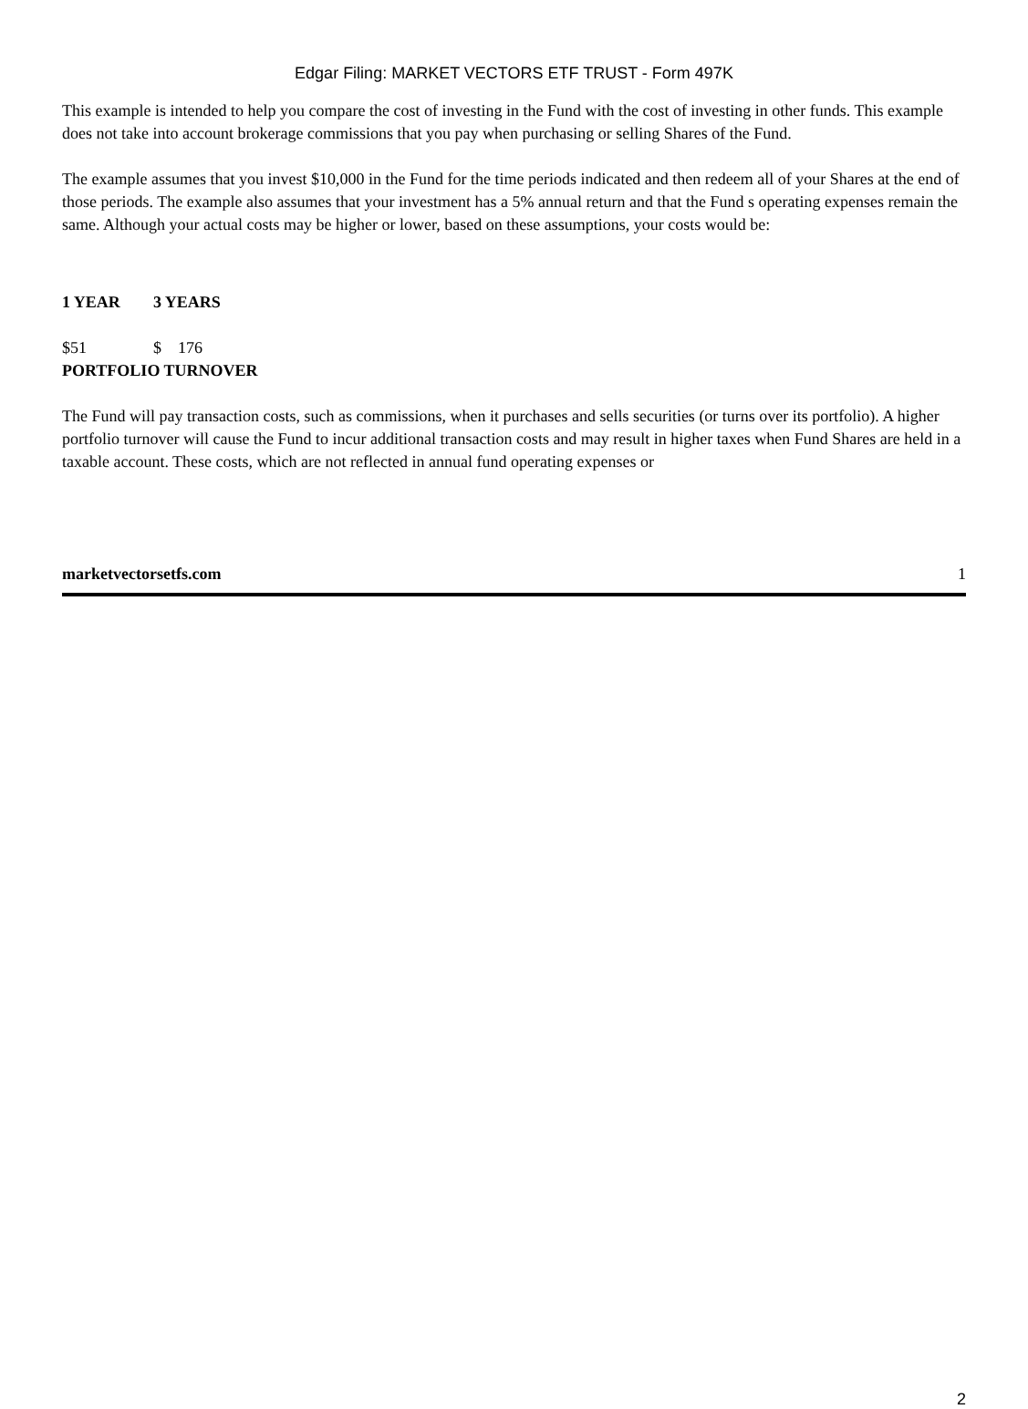Edgar Filing: MARKET VECTORS ETF TRUST - Form 497K
This example is intended to help you compare the cost of investing in the Fund with the cost of investing in other funds. This example does not take into account brokerage commissions that you pay when purchasing or selling Shares of the Fund.
The example assumes that you invest $10,000 in the Fund for the time periods indicated and then redeem all of your Shares at the end of those periods. The example also assumes that your investment has a 5% annual return and that the Fund s operating expenses remain the same. Although your actual costs may be higher or lower, based on these assumptions, your costs would be:
| 1 YEAR | 3 YEARS |
| --- | --- |
| $51 | $ 176 |
PORTFOLIO TURNOVER
The Fund will pay transaction costs, such as commissions, when it purchases and sells securities (or turns over its portfolio). A higher portfolio turnover will cause the Fund to incur additional transaction costs and may result in higher taxes when Fund Shares are held in a taxable account. These costs, which are not reflected in annual fund operating expenses or
marketvectorsetfs.com 1
2